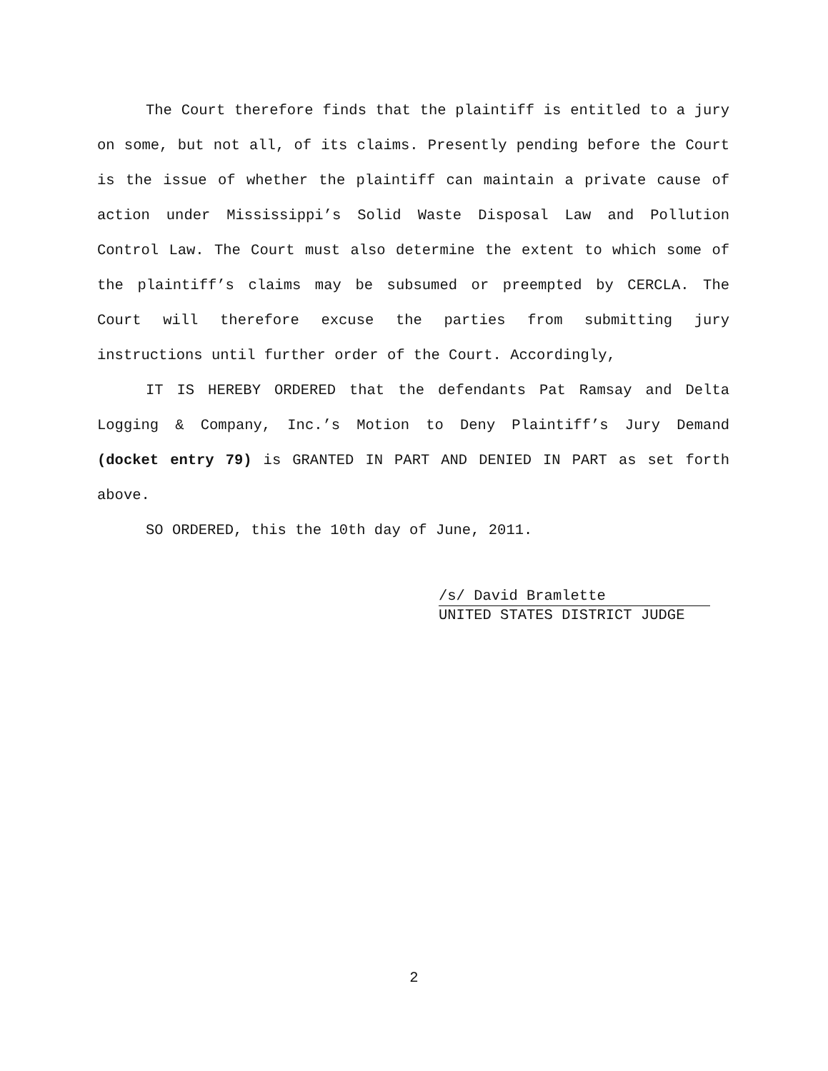The Court therefore finds that the plaintiff is entitled to a jury on some, but not all, of its claims. Presently pending before the Court is the issue of whether the plaintiff can maintain a private cause of action under Mississippi’s Solid Waste Disposal Law and Pollution Control Law. The Court must also determine the extent to which some of the plaintiff’s claims may be subsumed or preempted by CERCLA. The Court will therefore excuse the parties from submitting jury instructions until further order of the Court. Accordingly,
IT IS HEREBY ORDERED that the defendants Pat Ramsay and Delta Logging & Company, Inc.’s Motion to Deny Plaintiff’s Jury Demand (docket entry 79) is GRANTED IN PART AND DENIED IN PART as set forth above.
SO ORDERED, this the 10th day of June, 2011.
/s/ David Bramlette
UNITED STATES DISTRICT JUDGE
2